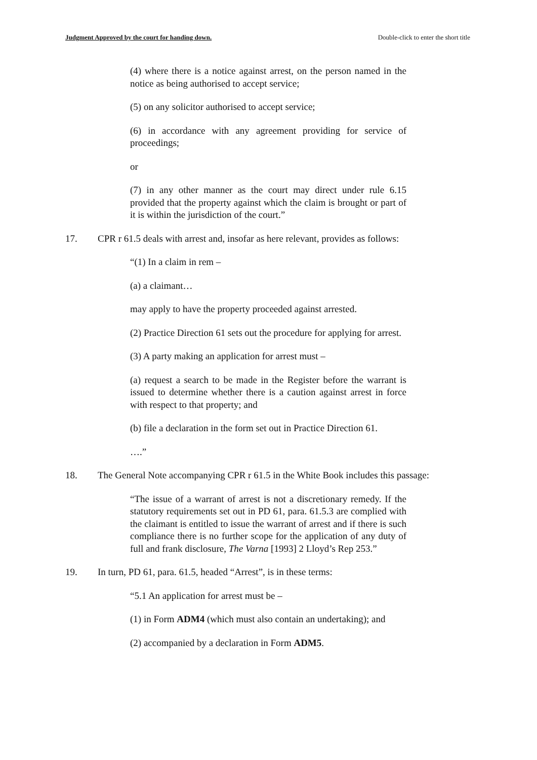Judgment Approved by the court for handing down. Double-click to enter the short title
(4) where there is a notice against arrest, on the person named in the notice as being authorised to accept service;
(5) on any solicitor authorised to accept service;
(6) in accordance with any agreement providing for service of proceedings;
or
(7) in any other manner as the court may direct under rule 6.15 provided that the property against which the claim is brought or part of it is within the jurisdiction of the court.”
17. CPR r 61.5 deals with arrest and, insofar as here relevant, provides as follows:
“(1) In a claim in rem –
(a) a claimant…
may apply to have the property proceeded against arrested.
(2) Practice Direction 61 sets out the procedure for applying for arrest.
(3) A party making an application for arrest must –
(a) request a search to be made in the Register before the warrant is issued to determine whether there is a caution against arrest in force with respect to that property; and
(b) file a declaration in the form set out in Practice Direction 61.
….”
18. The General Note accompanying CPR r 61.5 in the White Book includes this passage:
“The issue of a warrant of arrest is not a discretionary remedy. If the statutory requirements set out in PD 61, para. 61.5.3 are complied with the claimant is entitled to issue the warrant of arrest and if there is such compliance there is no further scope for the application of any duty of full and frank disclosure, The Varna [1993] 2 Lloyd’s Rep 253.”
19. In turn, PD 61, para. 61.5, headed “Arrest”, is in these terms:
“5.1 An application for arrest must be –
(1) in Form ADM4 (which must also contain an undertaking); and
(2) accompanied by a declaration in Form ADM5.